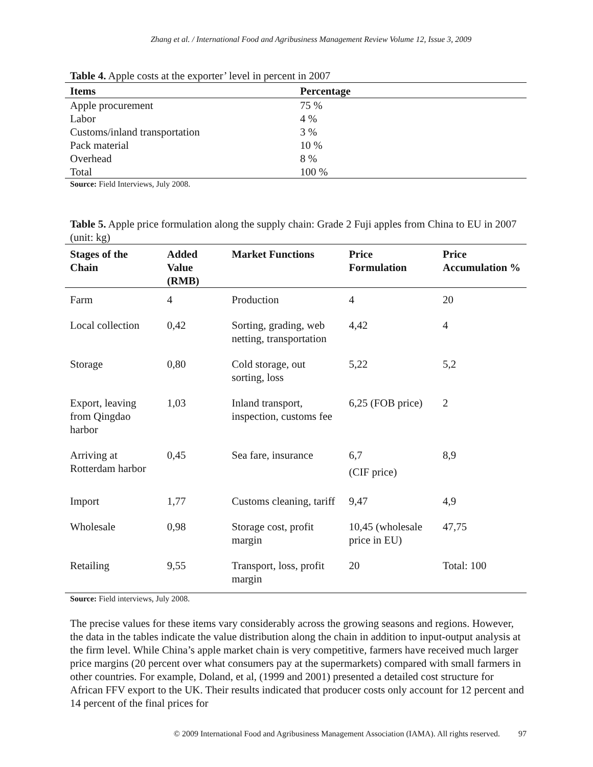Zhang et al. / International Food and Agribusiness Management Review Volume 12, Issue 3, 2009
Table 4. Apple costs at the exporter’ level in percent in 2007
| Items | Percentage |
| --- | --- |
| Apple procurement | 75 % |
| Labor | 4 % |
| Customs/inland transportation | 3 % |
| Pack material | 10 % |
| Overhead | 8 % |
| Total | 100 % |
Source: Field Interviews, July 2008.
Table 5. Apple price formulation along the supply chain: Grade 2 Fuji apples from China to EU in 2007 (unit: kg)
| Stages of the Chain | Added Value (RMB) | Market Functions | Price Formulation | Price Accumulation % |
| --- | --- | --- | --- | --- |
| Farm | 4 | Production | 4 | 20 |
| Local collection | 0,42 | Sorting, grading, web netting, transportation | 4,42 | 4 |
| Storage | 0,80 | Cold storage, out sorting, loss | 5,22 | 5,2 |
| Export, leaving from Qingdao harbor | 1,03 | Inland transport, inspection, customs fee | 6,25 (FOB price) | 2 |
| Arriving at Rotterdam harbor | 0,45 | Sea fare, insurance | 6,7 (CIF price) | 8,9 |
| Import | 1,77 | Customs cleaning, tariff | 9,47 | 4,9 |
| Wholesale | 0,98 | Storage cost, profit margin | 10,45 (wholesale price in EU) | 47,75 |
| Retailing | 9,55 | Transport, loss, profit margin | 20 | Total: 100 |
Source: Field interviews, July 2008.
The precise values for these items vary considerably across the growing seasons and regions. However, the data in the tables indicate the value distribution along the chain in addition to input-output analysis at the firm level. While China’s apple market chain is very competitive, farmers have received much larger price margins (20 percent over what consumers pay at the supermarkets) compared with small farmers in other countries. For example, Doland, et al, (1999 and 2001) presented a detailed cost structure for African FFV export to the UK. Their results indicated that producer costs only account for 12 percent and 14 percent of the final prices for
© 2009 International Food and Agribusiness Management Association (IAMA). All rights reserved. 97